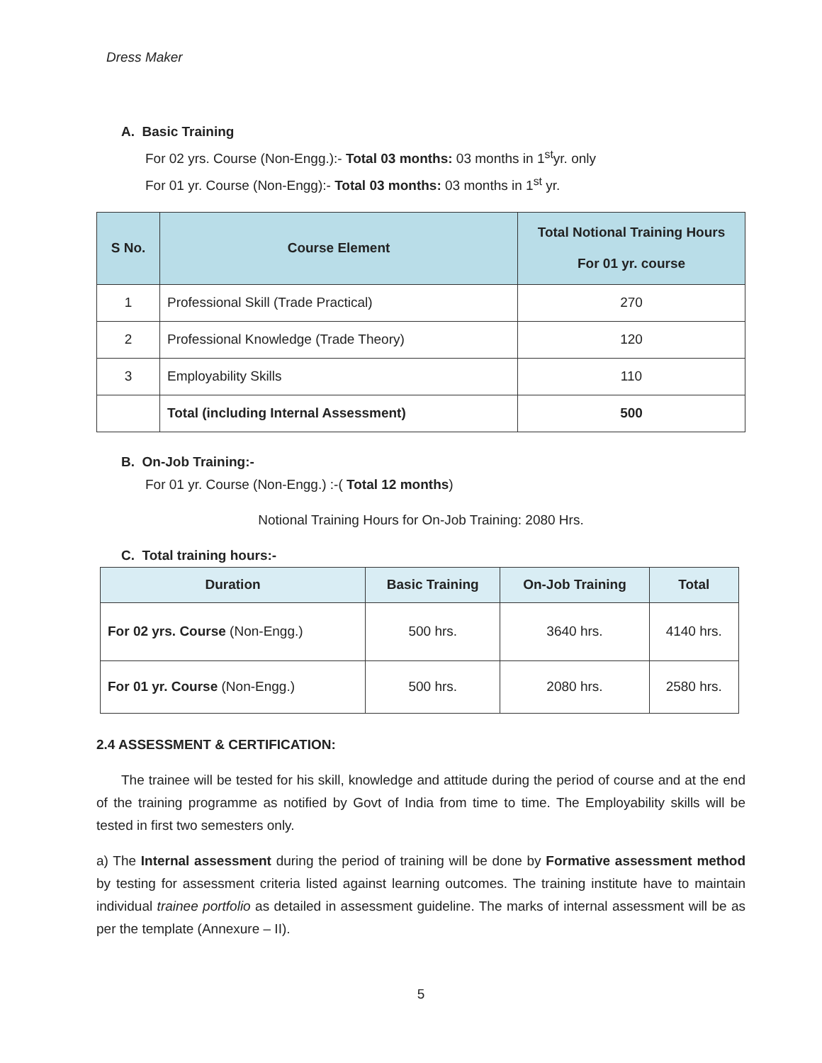Dress Maker
A. Basic Training
For 02 yrs. Course (Non-Engg.):- Total 03 months: 03 months in 1<sup>st</sup>yr. only
For 01 yr. Course (Non-Engg):- Total 03 months: 03 months in 1<sup>st</sup> yr.
| S No. | Course Element | Total Notional Training Hours For 01 yr. course |
| --- | --- | --- |
| 1 | Professional Skill (Trade Practical) | 270 |
| 2 | Professional Knowledge (Trade Theory) | 120 |
| 3 | Employability Skills | 110 |
| | Total (including Internal Assessment) | 500 |
B. On-Job Training:-
For 01 yr. Course (Non-Engg.) :-( Total 12 months)
Notional Training Hours for On-Job Training: 2080 Hrs.
C. Total training hours:-
| Duration | Basic Training | On-Job Training | Total |
| --- | --- | --- | --- |
| For 02 yrs. Course (Non-Engg.) | 500 hrs. | 3640 hrs. | 4140 hrs. |
| For 01 yr. Course (Non-Engg.) | 500 hrs. | 2080 hrs. | 2580 hrs. |
2.4 ASSESSMENT & CERTIFICATION:
The trainee will be tested for his skill, knowledge and attitude during the period of course and at the end of the training programme as notified by Govt of India from time to time. The Employability skills will be tested in first two semesters only.
a) The Internal assessment during the period of training will be done by Formative assessment method by testing for assessment criteria listed against learning outcomes. The training institute have to maintain individual trainee portfolio as detailed in assessment guideline. The marks of internal assessment will be as per the template (Annexure – II).
5